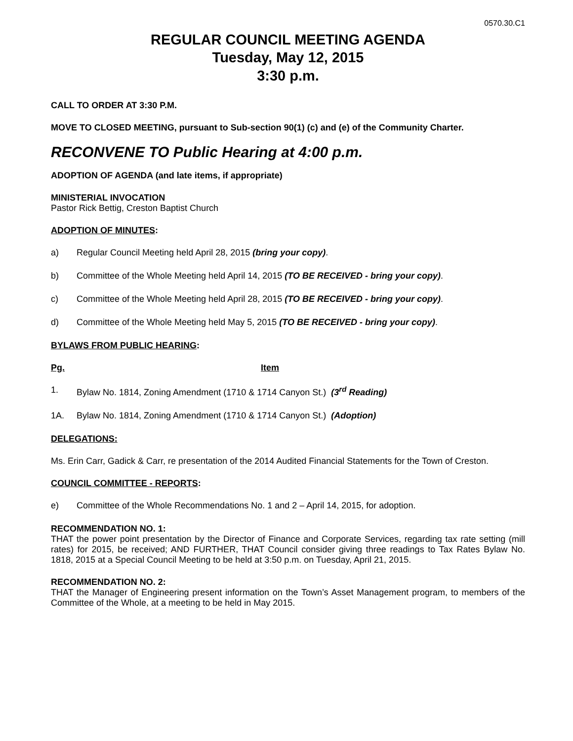0570.30.C1
REGULAR COUNCIL MEETING AGENDA
Tuesday, May 12, 2015
3:30 p.m.
CALL TO ORDER AT 3:30 P.M.
MOVE TO CLOSED MEETING, pursuant to Sub-section 90(1) (c) and (e) of the Community Charter.
RECONVENE TO Public Hearing at 4:00 p.m.
ADOPTION OF AGENDA (and late items, if appropriate)
MINISTERIAL INVOCATION
Pastor Rick Bettig, Creston Baptist Church
ADOPTION OF MINUTES:
a) Regular Council Meeting held April 28, 2015 (bring your copy).
b) Committee of the Whole Meeting held April 14, 2015 (TO BE RECEIVED - bring your copy).
c) Committee of the Whole Meeting held April 28, 2015 (TO BE RECEIVED - bring your copy).
d) Committee of the Whole Meeting held May 5, 2015 (TO BE RECEIVED - bring your copy).
BYLAWS FROM PUBLIC HEARING:
Pg. Item
1. Bylaw No. 1814, Zoning Amendment (1710 & 1714 Canyon St.) (3<sup>rd</sup> Reading)
1A. Bylaw No. 1814, Zoning Amendment (1710 & 1714 Canyon St.) (Adoption)
DELEGATIONS:
Ms. Erin Carr, Gadick & Carr, re presentation of the 2014 Audited Financial Statements for the Town of Creston.
COUNCIL COMMITTEE - REPORTS:
e) Committee of the Whole Recommendations No. 1 and 2 – April 14, 2015, for adoption.
RECOMMENDATION NO. 1:
THAT the power point presentation by the Director of Finance and Corporate Services, regarding tax rate setting (mill rates) for 2015, be received; AND FURTHER, THAT Council consider giving three readings to Tax Rates Bylaw No. 1818, 2015 at a Special Council Meeting to be held at 3:50 p.m. on Tuesday, April 21, 2015.
RECOMMENDATION NO. 2:
THAT the Manager of Engineering present information on the Town’s Asset Management program, to members of the Committee of the Whole, at a meeting to be held in May 2015.